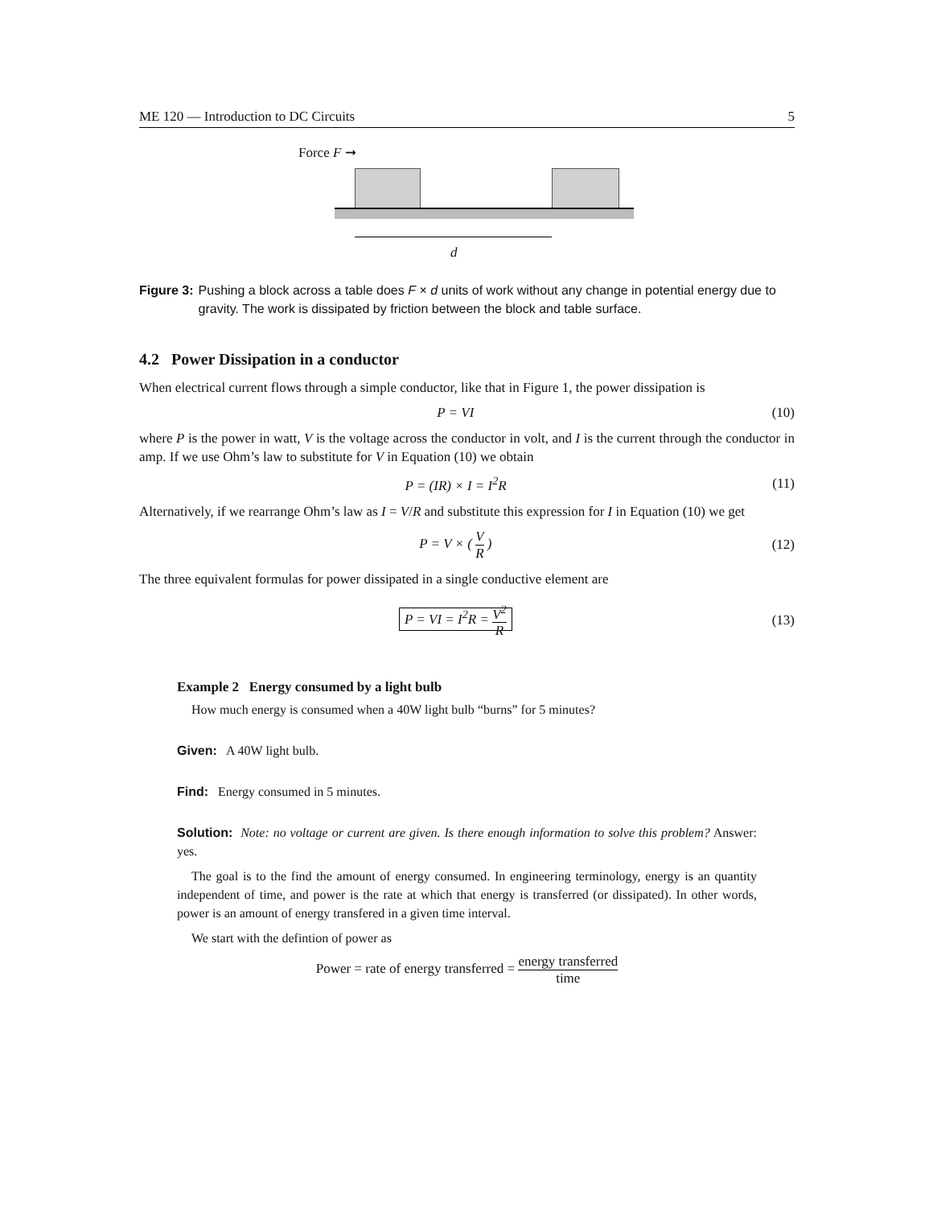ME 120 — Introduction to DC Circuits 5
Force F ➞
d
Figure 3: Pushing a block across a table does F × d units of work without any change in potential energy due to gravity. The work is dissipated by friction between the block and table surface.
4.2 Power Dissipation in a conductor
When electrical current flows through a simple conductor, like that in Figure 1, the power dissipation is
P = VI (10)
where P is the power in watt, V is the voltage across the conductor in volt, and I is the current through the conductor in amp. If we use Ohm’s law to substitute for V in Equation (10) we obtain
P = (IR) × I = I<sup>2</sup>R (11)
Alternatively, if we rearrange Ohm’s law as I = V/R and substitute this expression for I in Equation (10) we get
P = V × ( V R ) (12)
The three equivalent formulas for power dissipated in a single conductive element are
P = VI = I<sup>2</sup>R = V<sup>2</sup> R (13)
Example 2 Energy consumed by a light bulb
How much energy is consumed when a 40W light bulb “burns” for 5 minutes?
Given: A 40W light bulb.
Find: Energy consumed in 5 minutes.
Solution: Note: no voltage or current are given. Is there enough information to solve this problem? Answer: yes.
The goal is to the find the amount of energy consumed. In engineering terminology, energy is an quantity independent of time, and power is the rate at which that energy is transferred (or dissipated). In other words, power is an amount of energy transfered in a given time interval.
We start with the defintion of power as
Power = rate of energy transferred = energy transferred time